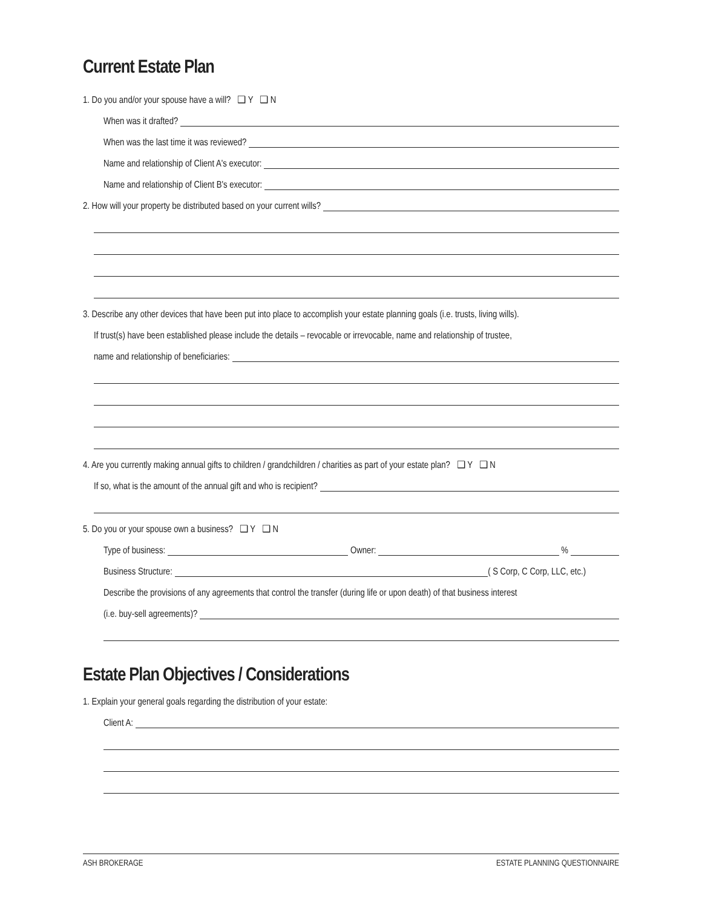Current Estate Plan
1. Do you and/or your spouse have a will? ❑ Y ❑ N
When was it drafted?
When was the last time it was reviewed?
Name and relationship of Client A's executor:
Name and relationship of Client B's executor:
2. How will your property be distributed based on your current wills?
3. Describe any other devices that have been put into place to accomplish your estate planning goals (i.e. trusts, living wills).
If trust(s) have been established please include the details – revocable or irrevocable, name and relationship of trustee,
name and relationship of beneficiaries:
4. Are you currently making annual gifts to children / grandchildren / charities as part of your estate plan? ❑ Y ❑ N
If so, what is the amount of the annual gift and who is recipient?
5. Do you or your spouse own a business? ❑ Y ❑ N
Type of business:
Owner:
%
Business Structure:
( S Corp, C Corp, LLC, etc.)
Describe the provisions of any agreements that control the transfer (during life or upon death) of that business interest
(i.e. buy-sell agreements)?
Estate Plan Objectives / Considerations
1. Explain your general goals regarding the distribution of your estate:
Client A:
ASH BROKERAGE ESTATE PLANNING QUESTIONNAIRE